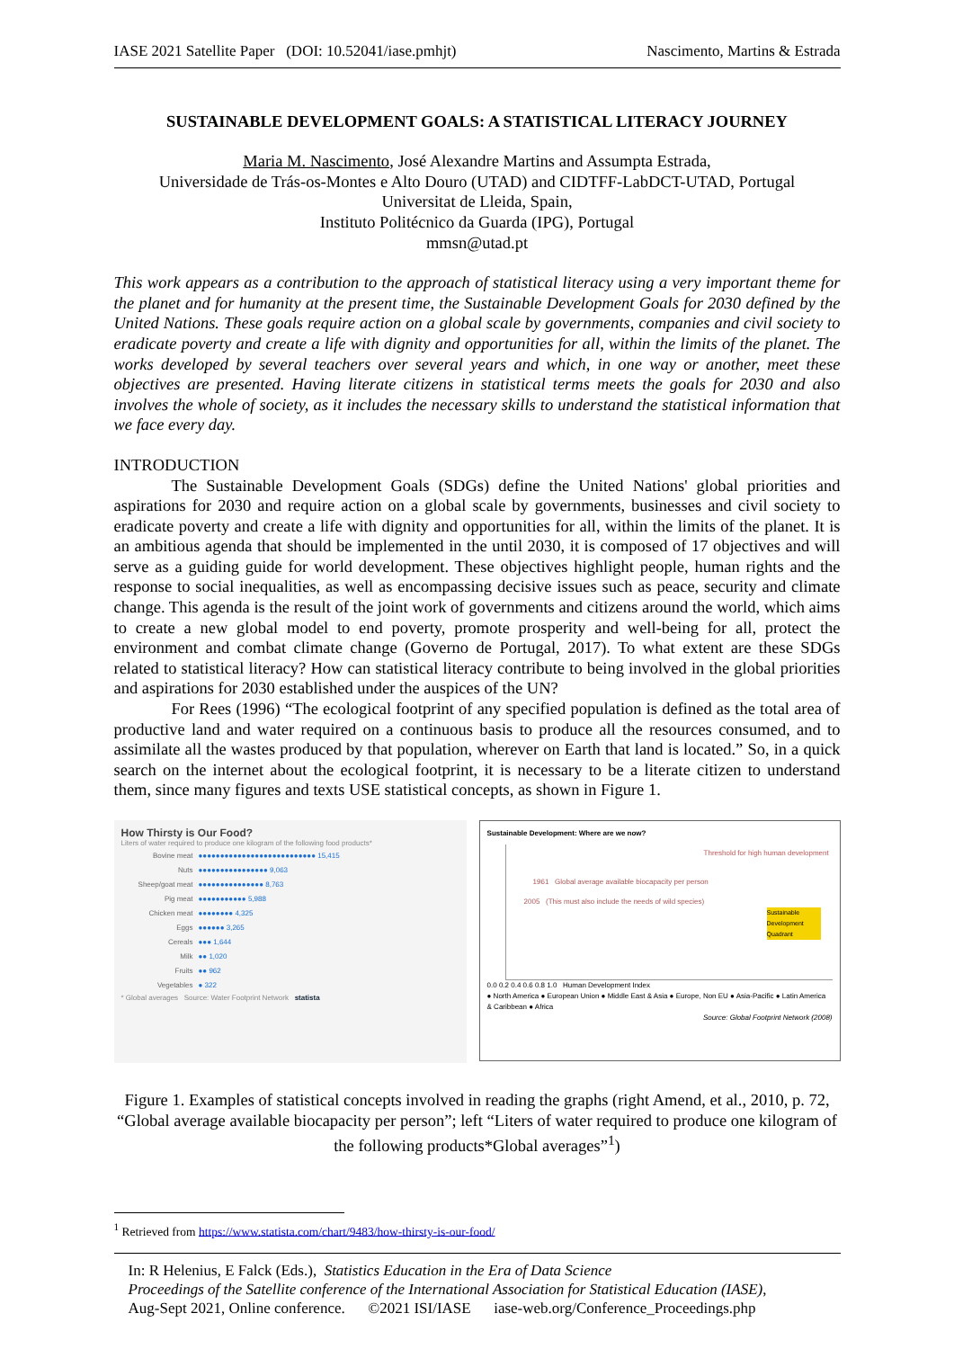IASE 2021 Satellite Paper (DOI: 10.52041/iase.pmhjt) Nascimento, Martins & Estrada
SUSTAINABLE DEVELOPMENT GOALS: A STATISTICAL LITERACY JOURNEY
Maria M. Nascimento, José Alexandre Martins and Assumpta Estrada,
Universidade de Trás-os-Montes e Alto Douro (UTAD) and CIDTFF-LabDCT-UTAD, Portugal
Universitat de Lleida, Spain,
Instituto Politécnico da Guarda (IPG), Portugal
mmsn@utad.pt
This work appears as a contribution to the approach of statistical literacy using a very important theme for the planet and for humanity at the present time, the Sustainable Development Goals for 2030 defined by the United Nations. These goals require action on a global scale by governments, companies and civil society to eradicate poverty and create a life with dignity and opportunities for all, within the limits of the planet. The works developed by several teachers over several years and which, in one way or another, meet these objectives are presented. Having literate citizens in statistical terms meets the goals for 2030 and also involves the whole of society, as it includes the necessary skills to understand the statistical information that we face every day.
INTRODUCTION
The Sustainable Development Goals (SDGs) define the United Nations' global priorities and aspirations for 2030 and require action on a global scale by governments, businesses and civil society to eradicate poverty and create a life with dignity and opportunities for all, within the limits of the planet. It is an ambitious agenda that should be implemented in the until 2030, it is composed of 17 objectives and will serve as a guiding guide for world development. These objectives highlight people, human rights and the response to social inequalities, as well as encompassing decisive issues such as peace, security and climate change. This agenda is the result of the joint work of governments and citizens around the world, which aims to create a new global model to end poverty, promote prosperity and well-being for all, protect the environment and combat climate change (Governo de Portugal, 2017). To what extent are these SDGs related to statistical literacy? How can statistical literacy contribute to being involved in the global priorities and aspirations for 2030 established under the auspices of the UN?
For Rees (1996) “The ecological footprint of any specified population is defined as the total area of productive land and water required on a continuous basis to produce all the resources consumed, and to assimilate all the wastes produced by that population, wherever on Earth that land is located.” So, in a quick search on the internet about the ecological footprint, it is necessary to be a literate citizen to understand them, since many figures and texts USE statistical concepts, as shown in Figure 1.
How Thirsty is Our Food?
Liters of water required to produce one kilogram of the following food products*
Bovine meat ●●●●●●●●●●●●●●●●●●●●●●●●●●● 15,415
Nuts ●●●●●●●●●●●●●●●● 9,063
Sheep/goat meat ●●●●●●●●●●●●●●● 8,763
Pig meat ●●●●●●●●●●● 5,988
Chicken meat ●●●●●●●● 4,325
Eggs ●●●●●● 3,265
Cereals ●●● 1,644
Milk ●● 1,020
Fruits ●● 962
Vegetables ● 322
* Global averages Source: Water Footprint Network statista
Sustainable Development: Where are we now?
Threshold for high human development
1961 Global average available biocapacity per person
2005 (This must also include the needs of wild species)
Sustainable Development Quadrant
0.0 0.2 0.4 0.6 0.8 1.0 Human Development Index
● North America ● European Union ● Middle East & Asia ● Europe, Non EU ● Asia-Pacific ● Latin America & Caribbean ● Africa
Source: Global Footprint Network (2008)
Figure 1. Examples of statistical concepts involved in reading the graphs (right Amend, et al., 2010, p. 72, “Global average available biocapacity per person”; left “Liters of water required to produce one kilogram of the following products*Global averages”<sup>1</sup>)
<sup>1</sup> Retrieved from https://www.statista.com/chart/9483/how-thirsty-is-our-food/
In: R Helenius, E Falck (Eds.), Statistics Education in the Era of Data Science
Proceedings of the Satellite conference of the International Association for Statistical Education (IASE),
Aug-Sept 2021, Online conference. ©2021 ISI/IASE iase-web.org/Conference_Proceedings.php